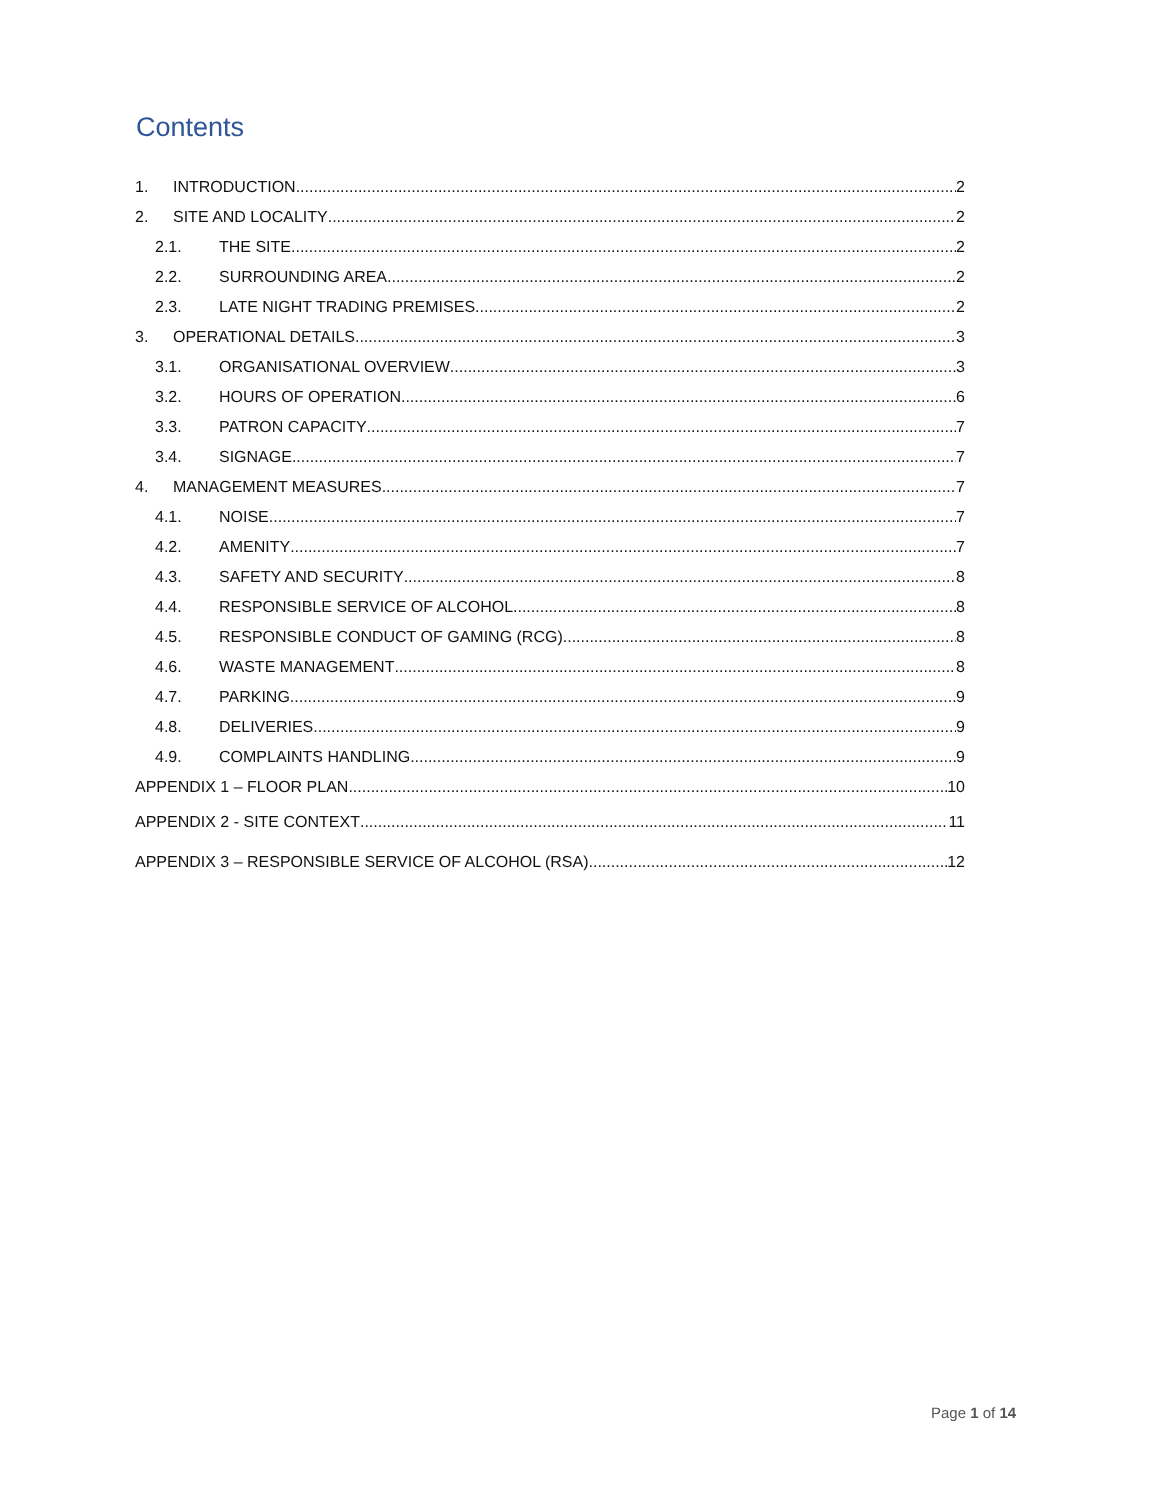Contents
1. INTRODUCTION 2
2. SITE AND LOCALITY 2
2.1. THE SITE 2
2.2. SURROUNDING AREA 2
2.3. LATE NIGHT TRADING PREMISES 2
3. OPERATIONAL DETAILS 3
3.1. ORGANISATIONAL OVERVIEW 3
3.2. HOURS OF OPERATION 6
3.3. PATRON CAPACITY 7
3.4. SIGNAGE 7
4. MANAGEMENT MEASURES 7
4.1. NOISE 7
4.2. AMENITY 7
4.3. SAFETY AND SECURITY 8
4.4. RESPONSIBLE SERVICE OF ALCOHOL 8
4.5. RESPONSIBLE CONDUCT OF GAMING (RCG) 8
4.6. WASTE MANAGEMENT 8
4.7. PARKING 9
4.8. DELIVERIES 9
4.9. COMPLAINTS HANDLING 9
APPENDIX 1 – FLOOR PLAN 10
APPENDIX 2 - SITE CONTEXT 11
APPENDIX 3 – RESPONSIBLE SERVICE OF ALCOHOL (RSA) 12
Page 1 of 14